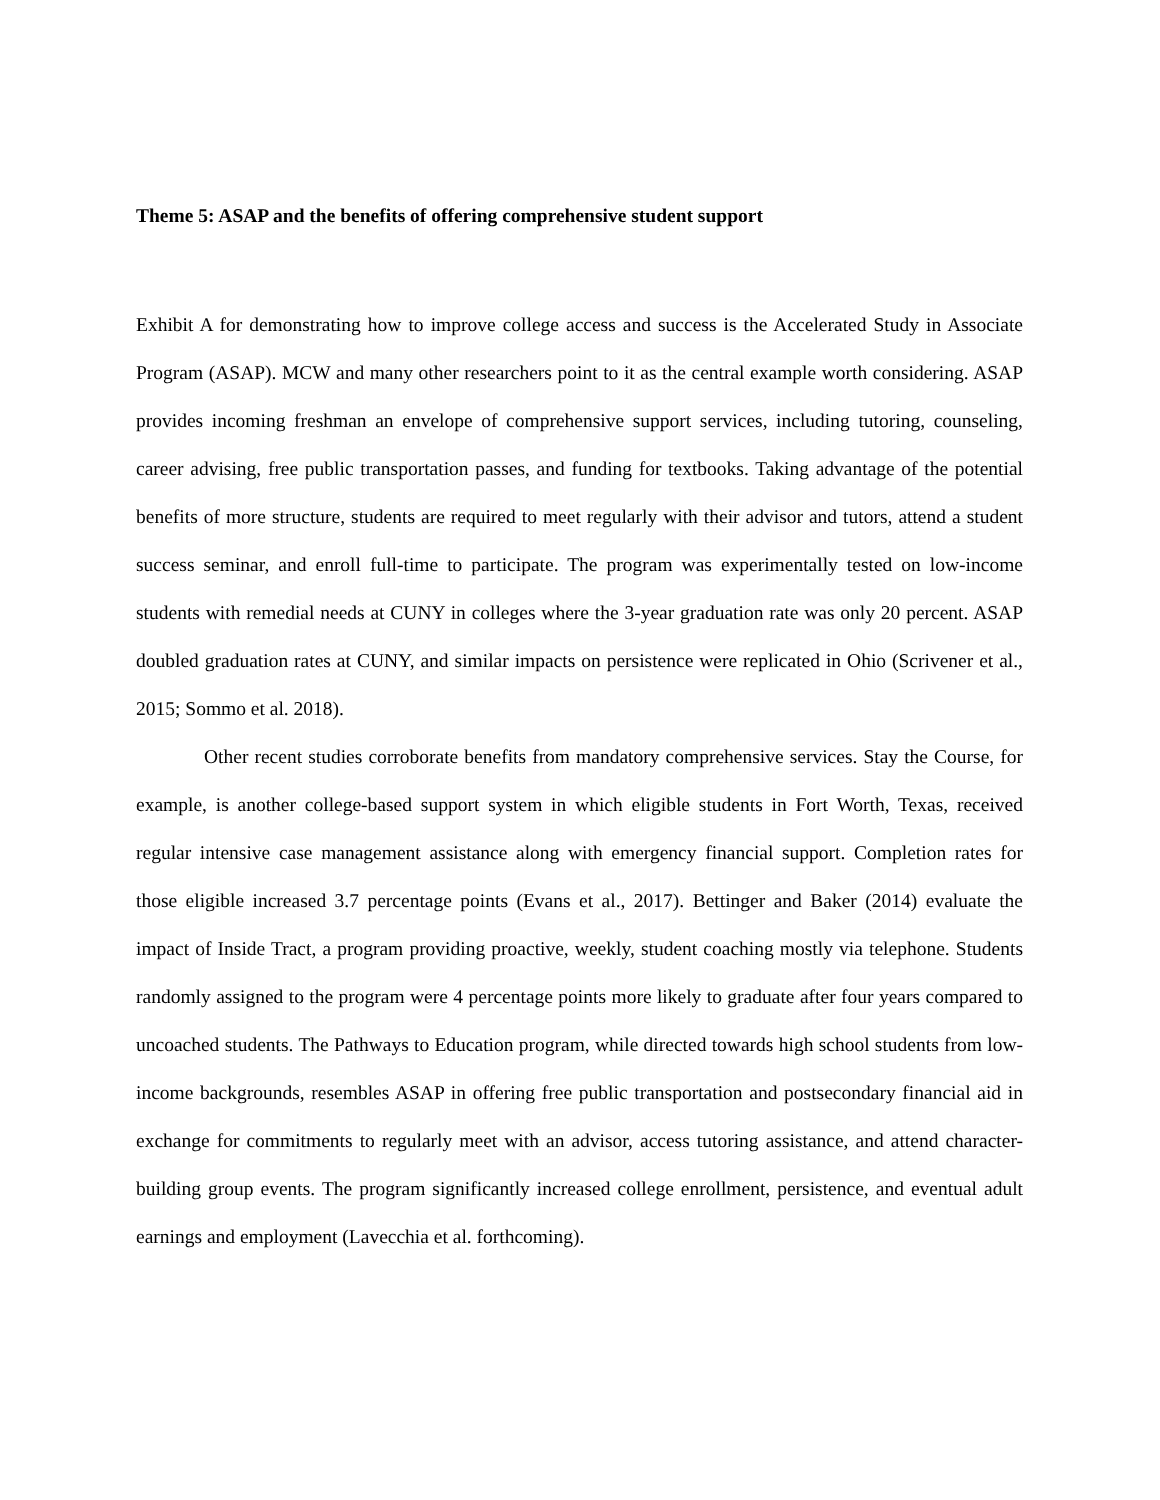Theme 5: ASAP and the benefits of offering comprehensive student support
Exhibit A for demonstrating how to improve college access and success is the Accelerated Study in Associate Program (ASAP). MCW and many other researchers point to it as the central example worth considering. ASAP provides incoming freshman an envelope of comprehensive support services, including tutoring, counseling, career advising, free public transportation passes, and funding for textbooks. Taking advantage of the potential benefits of more structure, students are required to meet regularly with their advisor and tutors, attend a student success seminar, and enroll full-time to participate. The program was experimentally tested on low-income students with remedial needs at CUNY in colleges where the 3-year graduation rate was only 20 percent. ASAP doubled graduation rates at CUNY, and similar impacts on persistence were replicated in Ohio (Scrivener et al., 2015; Sommo et al. 2018).
Other recent studies corroborate benefits from mandatory comprehensive services. Stay the Course, for example, is another college-based support system in which eligible students in Fort Worth, Texas, received regular intensive case management assistance along with emergency financial support. Completion rates for those eligible increased 3.7 percentage points (Evans et al., 2017). Bettinger and Baker (2014) evaluate the impact of Inside Tract, a program providing proactive, weekly, student coaching mostly via telephone. Students randomly assigned to the program were 4 percentage points more likely to graduate after four years compared to uncoached students. The Pathways to Education program, while directed towards high school students from low-income backgrounds, resembles ASAP in offering free public transportation and postsecondary financial aid in exchange for commitments to regularly meet with an advisor, access tutoring assistance, and attend character-building group events. The program significantly increased college enrollment, persistence, and eventual adult earnings and employment (Lavecchia et al. forthcoming).